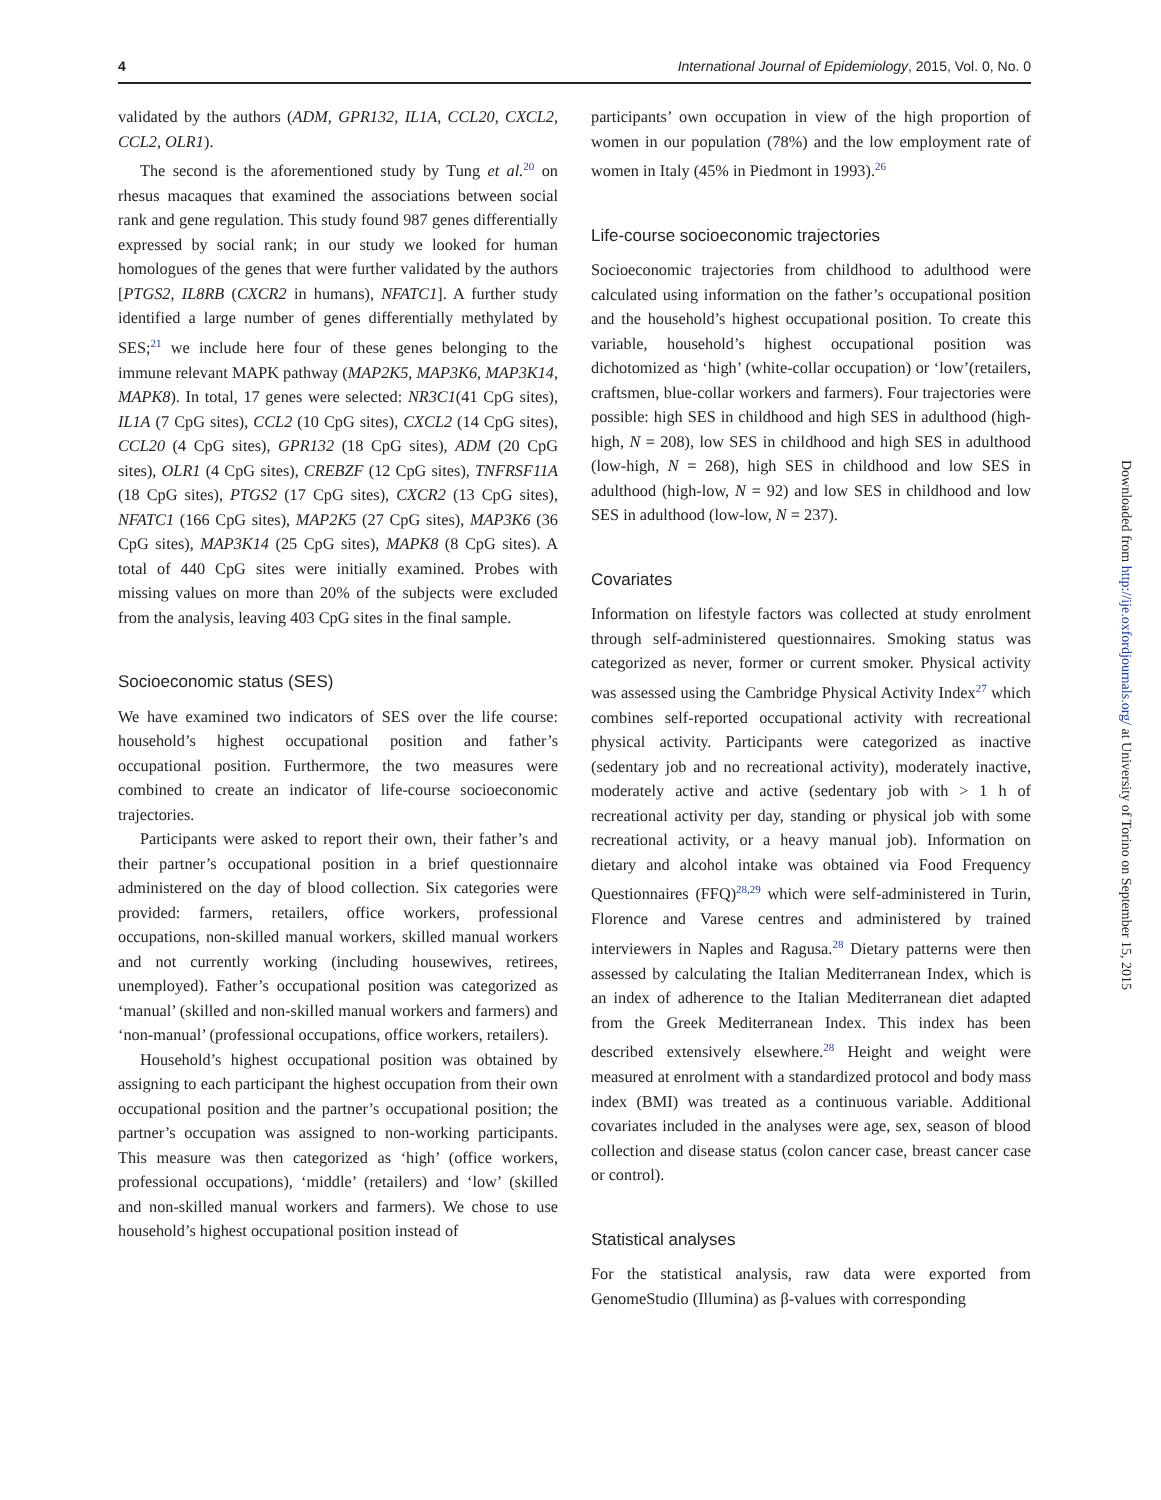4 International Journal of Epidemiology, 2015, Vol. 0, No. 0
validated by the authors (ADM, GPR132, IL1A, CCL20, CXCL2, CCL2, OLR1).
The second is the aforementioned study by Tung et al.<sup>20</sup> on rhesus macaques that examined the associations between social rank and gene regulation. This study found 987 genes differentially expressed by social rank; in our study we looked for human homologues of the genes that were further validated by the authors [PTGS2, IL8RB (CXCR2 in humans), NFATC1]. A further study identified a large number of genes differentially methylated by SES;<sup>21</sup> we include here four of these genes belonging to the immune relevant MAPK pathway (MAP2K5, MAP3K6, MAP3K14, MAPK8). In total, 17 genes were selected: NR3C1(41 CpG sites), IL1A (7 CpG sites), CCL2 (10 CpG sites), CXCL2 (14 CpG sites), CCL20 (4 CpG sites), GPR132 (18 CpG sites), ADM (20 CpG sites), OLR1 (4 CpG sites), CREBZF (12 CpG sites), TNFRSF11A (18 CpG sites), PTGS2 (17 CpG sites), CXCR2 (13 CpG sites), NFATC1 (166 CpG sites), MAP2K5 (27 CpG sites), MAP3K6 (36 CpG sites), MAP3K14 (25 CpG sites), MAPK8 (8 CpG sites). A total of 440 CpG sites were initially examined. Probes with missing values on more than 20% of the subjects were excluded from the analysis, leaving 403 CpG sites in the final sample.
Socioeconomic status (SES)
We have examined two indicators of SES over the life course: household’s highest occupational position and father’s occupational position. Furthermore, the two measures were combined to create an indicator of life-course socioeconomic trajectories.
Participants were asked to report their own, their father’s and their partner’s occupational position in a brief questionnaire administered on the day of blood collection. Six categories were provided: farmers, retailers, office workers, professional occupations, non-skilled manual workers, skilled manual workers and not currently working (including housewives, retirees, unemployed). Father’s occupational position was categorized as ‘manual’ (skilled and non-skilled manual workers and farmers) and ‘non-manual’ (professional occupations, office workers, retailers).
Household’s highest occupational position was obtained by assigning to each participant the highest occupation from their own occupational position and the partner’s occupational position; the partner’s occupation was assigned to non-working participants. This measure was then categorized as ‘high’ (office workers, professional occupations), ‘middle’ (retailers) and ‘low’ (skilled and non-skilled manual workers and farmers). We chose to use household’s highest occupational position instead of
participants’ own occupation in view of the high proportion of women in our population (78%) and the low employment rate of women in Italy (45% in Piedmont in 1993).<sup>26</sup>
Life-course socioeconomic trajectories
Socioeconomic trajectories from childhood to adulthood were calculated using information on the father’s occupational position and the household’s highest occupational position. To create this variable, household’s highest occupational position was dichotomized as ‘high’ (white-collar occupation) or ‘low’(retailers, craftsmen, blue-collar workers and farmers). Four trajectories were possible: high SES in childhood and high SES in adulthood (high-high, N = 208), low SES in childhood and high SES in adulthood (low-high, N = 268), high SES in childhood and low SES in adulthood (high-low, N = 92) and low SES in childhood and low SES in adulthood (low-low, N = 237).
Covariates
Information on lifestyle factors was collected at study enrolment through self-administered questionnaires. Smoking status was categorized as never, former or current smoker. Physical activity was assessed using the Cambridge Physical Activity Index<sup>27</sup> which combines self-reported occupational activity with recreational physical activity. Participants were categorized as inactive (sedentary job and no recreational activity), moderately inactive, moderately active and active (sedentary job with > 1 h of recreational activity per day, standing or physical job with some recreational activity, or a heavy manual job). Information on dietary and alcohol intake was obtained via Food Frequency Questionnaires (FFQ)<sup>28,29</sup> which were self-administered in Turin, Florence and Varese centres and administered by trained interviewers in Naples and Ragusa.<sup>28</sup> Dietary patterns were then assessed by calculating the Italian Mediterranean Index, which is an index of adherence to the Italian Mediterranean diet adapted from the Greek Mediterranean Index. This index has been described extensively elsewhere.<sup>28</sup> Height and weight were measured at enrolment with a standardized protocol and body mass index (BMI) was treated as a continuous variable. Additional covariates included in the analyses were age, sex, season of blood collection and disease status (colon cancer case, breast cancer case or control).
Statistical analyses
For the statistical analysis, raw data were exported from GenomeStudio (Illumina) as β-values with corresponding
Downloaded from http://ije.oxfordjournals.org/ at University of Torino on September 15, 2015